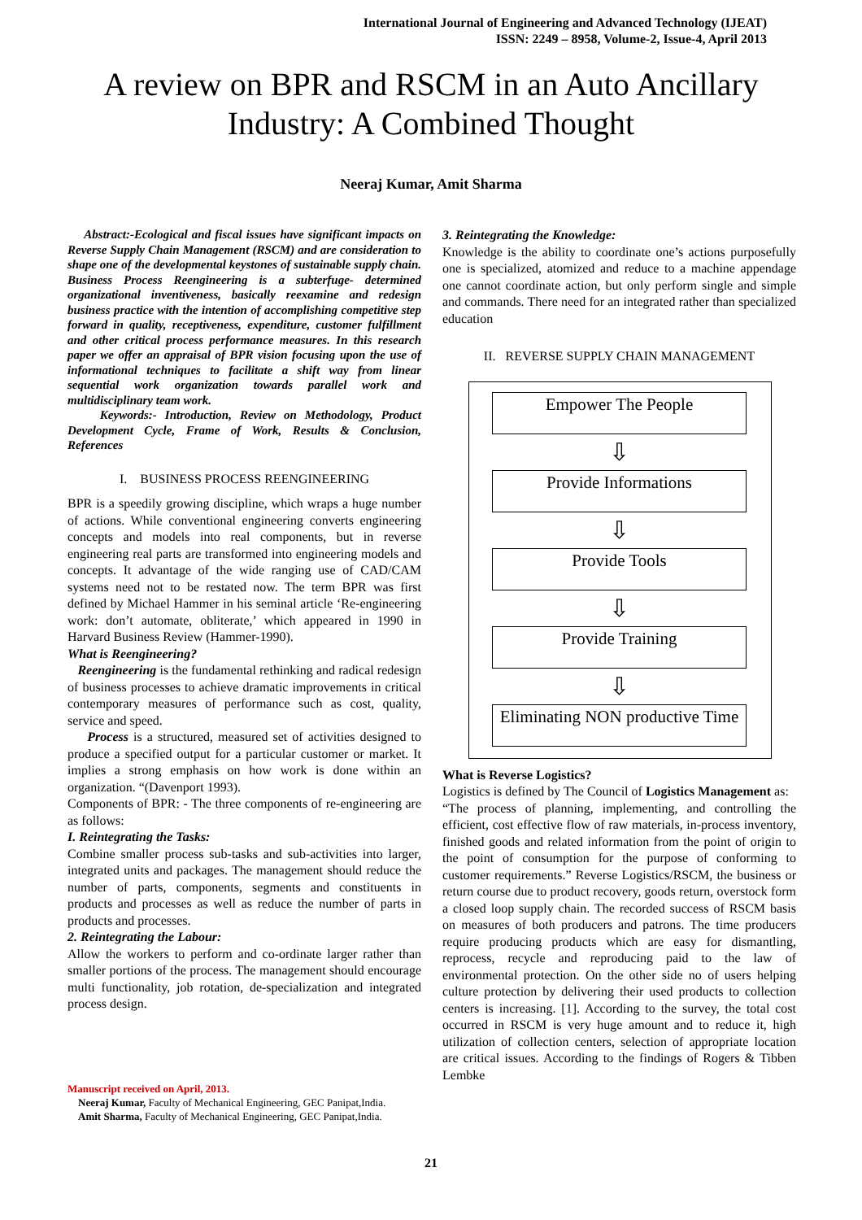International Journal of Engineering and Advanced Technology (IJEAT)
ISSN: 2249 – 8958, Volume-2, Issue-4, April 2013
A review on BPR and RSCM in an Auto Ancillary Industry: A Combined Thought
Neeraj Kumar, Amit Sharma
Abstract:-Ecological and fiscal issues have significant impacts on Reverse Supply Chain Management (RSCM) and are consideration to shape one of the developmental keystones of sustainable supply chain. Business Process Reengineering is a subterfuge- determined organizational inventiveness, basically reexamine and redesign business practice with the intention of accomplishing competitive step forward in quality, receptiveness, expenditure, customer fulfillment and other critical process performance measures. In this research paper we offer an appraisal of BPR vision focusing upon the use of informational techniques to facilitate a shift way from linear sequential work organization towards parallel work and multidisciplinary team work.
Keywords:- Introduction, Review on Methodology, Product Development Cycle, Frame of Work, Results & Conclusion, References
I. BUSINESS PROCESS REENGINEERING
BPR is a speedily growing discipline, which wraps a huge number of actions. While conventional engineering converts engineering concepts and models into real components, but in reverse engineering real parts are transformed into engineering models and concepts. It advantage of the wide ranging use of CAD/CAM systems need not to be restated now. The term BPR was first defined by Michael Hammer in his seminal article ‘Re-engineering work: don’t automate, obliterate,’ which appeared in 1990 in Harvard Business Review (Hammer-1990).
What is Reengineering?
Reengineering is the fundamental rethinking and radical redesign of business processes to achieve dramatic improvements in critical contemporary measures of performance such as cost, quality, service and speed.
Process is a structured, measured set of activities designed to produce a specified output for a particular customer or market. It implies a strong emphasis on how work is done within an organization. “(Davenport 1993).
Components of BPR: - The three components of re-engineering are as follows:
I. Reintegrating the Tasks:
Combine smaller process sub-tasks and sub-activities into larger, integrated units and packages. The management should reduce the number of parts, components, segments and constituents in products and processes as well as reduce the number of parts in products and processes.
2. Reintegrating the Labour:
Allow the workers to perform and co-ordinate larger rather than smaller portions of the process. The management should encourage multi functionality, job rotation, de-specialization and integrated process design.
Manuscript received on April, 2013.
Neeraj Kumar, Faculty of Mechanical Engineering, GEC Panipat,India.
Amit Sharma, Faculty of Mechanical Engineering, GEC Panipat,India.
3. Reintegrating the Knowledge:
Knowledge is the ability to coordinate one’s actions purposefully one is specialized, atomized and reduce to a machine appendage one cannot coordinate action, but only perform single and simple and commands. There need for an integrated rather than specialized education
II. REVERSE SUPPLY CHAIN MANAGEMENT
Empower The People
⇩
Provide Informations
⇩
Provide Tools
⇩
Provide Training
⇩
Eliminating NON productive Time
What is Reverse Logistics?
Logistics is defined by The Council of Logistics Management as:
“The process of planning, implementing, and controlling the efficient, cost effective flow of raw materials, in-process inventory, finished goods and related information from the point of origin to the point of consumption for the purpose of conforming to customer requirements.” Reverse Logistics/RSCM, the business or return course due to product recovery, goods return, overstock form a closed loop supply chain. The recorded success of RSCM basis on measures of both producers and patrons. The time producers require producing products which are easy for dismantling, reprocess, recycle and reproducing paid to the law of environmental protection. On the other side no of users helping culture protection by delivering their used products to collection centers is increasing. [1]. According to the survey, the total cost occurred in RSCM is very huge amount and to reduce it, high utilization of collection centers, selection of appropriate location are critical issues. According to the findings of Rogers & Tibben Lembke
21